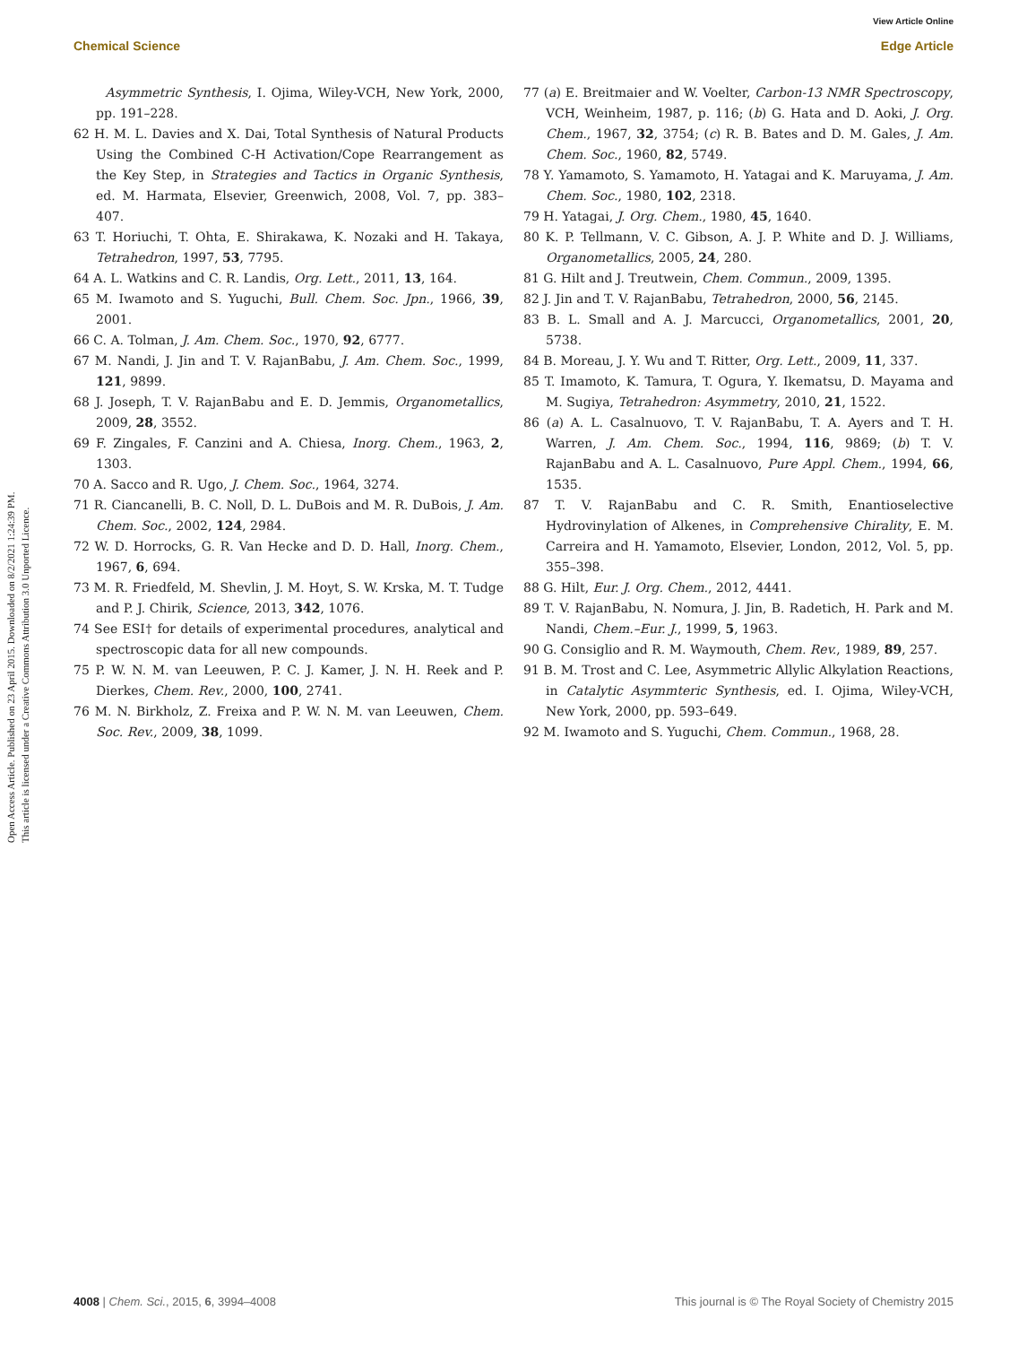View Article Online
Chemical Science Edge Article
Open Access Article. Published on 23 April 2015. Downloaded on 8/2/2021 1:24:39 PM.
This article is licensed under a Creative Commons Attribution 3.0 Unported Licence.
Asymmetric Synthesis, I. Ojima, Wiley-VCH, New York, 2000, pp. 191–228.
62 H. M. L. Davies and X. Dai, Total Synthesis of Natural Products Using the Combined C-H Activation/Cope Rearrangement as the Key Step, in Strategies and Tactics in Organic Synthesis, ed. M. Harmata, Elsevier, Greenwich, 2008, Vol. 7, pp. 383–407.
63 T. Horiuchi, T. Ohta, E. Shirakawa, K. Nozaki and H. Takaya, Tetrahedron, 1997, 53, 7795.
64 A. L. Watkins and C. R. Landis, Org. Lett., 2011, 13, 164.
65 M. Iwamoto and S. Yuguchi, Bull. Chem. Soc. Jpn., 1966, 39, 2001.
66 C. A. Tolman, J. Am. Chem. Soc., 1970, 92, 6777.
67 M. Nandi, J. Jin and T. V. RajanBabu, J. Am. Chem. Soc., 1999, 121, 9899.
68 J. Joseph, T. V. RajanBabu and E. D. Jemmis, Organometallics, 2009, 28, 3552.
69 F. Zingales, F. Canzini and A. Chiesa, Inorg. Chem., 1963, 2, 1303.
70 A. Sacco and R. Ugo, J. Chem. Soc., 1964, 3274.
71 R. Ciancanelli, B. C. Noll, D. L. DuBois and M. R. DuBois, J. Am. Chem. Soc., 2002, 124, 2984.
72 W. D. Horrocks, G. R. Van Hecke and D. D. Hall, Inorg. Chem., 1967, 6, 694.
73 M. R. Friedfeld, M. Shevlin, J. M. Hoyt, S. W. Krska, M. T. Tudge and P. J. Chirik, Science, 2013, 342, 1076.
74 See ESI† for details of experimental procedures, analytical and spectroscopic data for all new compounds.
75 P. W. N. M. van Leeuwen, P. C. J. Kamer, J. N. H. Reek and P. Dierkes, Chem. Rev., 2000, 100, 2741.
76 M. N. Birkholz, Z. Freixa and P. W. N. M. van Leeuwen, Chem. Soc. Rev., 2009, 38, 1099.
77 (a) E. Breitmaier and W. Voelter, Carbon-13 NMR Spectroscopy, VCH, Weinheim, 1987, p. 116; (b) G. Hata and D. Aoki, J. Org. Chem., 1967, 32, 3754; (c) R. B. Bates and D. M. Gales, J. Am. Chem. Soc., 1960, 82, 5749.
78 Y. Yamamoto, S. Yamamoto, H. Yatagai and K. Maruyama, J. Am. Chem. Soc., 1980, 102, 2318.
79 H. Yatagai, J. Org. Chem., 1980, 45, 1640.
80 K. P. Tellmann, V. C. Gibson, A. J. P. White and D. J. Williams, Organometallics, 2005, 24, 280.
81 G. Hilt and J. Treutwein, Chem. Commun., 2009, 1395.
82 J. Jin and T. V. RajanBabu, Tetrahedron, 2000, 56, 2145.
83 B. L. Small and A. J. Marcucci, Organometallics, 2001, 20, 5738.
84 B. Moreau, J. Y. Wu and T. Ritter, Org. Lett., 2009, 11, 337.
85 T. Imamoto, K. Tamura, T. Ogura, Y. Ikematsu, D. Mayama and M. Sugiya, Tetrahedron: Asymmetry, 2010, 21, 1522.
86 (a) A. L. Casalnuovo, T. V. RajanBabu, T. A. Ayers and T. H. Warren, J. Am. Chem. Soc., 1994, 116, 9869; (b) T. V. RajanBabu and A. L. Casalnuovo, Pure Appl. Chem., 1994, 66, 1535.
87 T. V. RajanBabu and C. R. Smith, Enantioselective Hydrovinylation of Alkenes, in Comprehensive Chirality, E. M. Carreira and H. Yamamoto, Elsevier, London, 2012, Vol. 5, pp. 355–398.
88 G. Hilt, Eur. J. Org. Chem., 2012, 4441.
89 T. V. RajanBabu, N. Nomura, J. Jin, B. Radetich, H. Park and M. Nandi, Chem.–Eur. J., 1999, 5, 1963.
90 G. Consiglio and R. M. Waymouth, Chem. Rev., 1989, 89, 257.
91 B. M. Trost and C. Lee, Asymmetric Allylic Alkylation Reactions, in Catalytic Asymmteric Synthesis, ed. I. Ojima, Wiley-VCH, New York, 2000, pp. 593–649.
92 M. Iwamoto and S. Yuguchi, Chem. Commun., 1968, 28.
4008 | Chem. Sci., 2015, 6, 3994–4008 This journal is © The Royal Society of Chemistry 2015